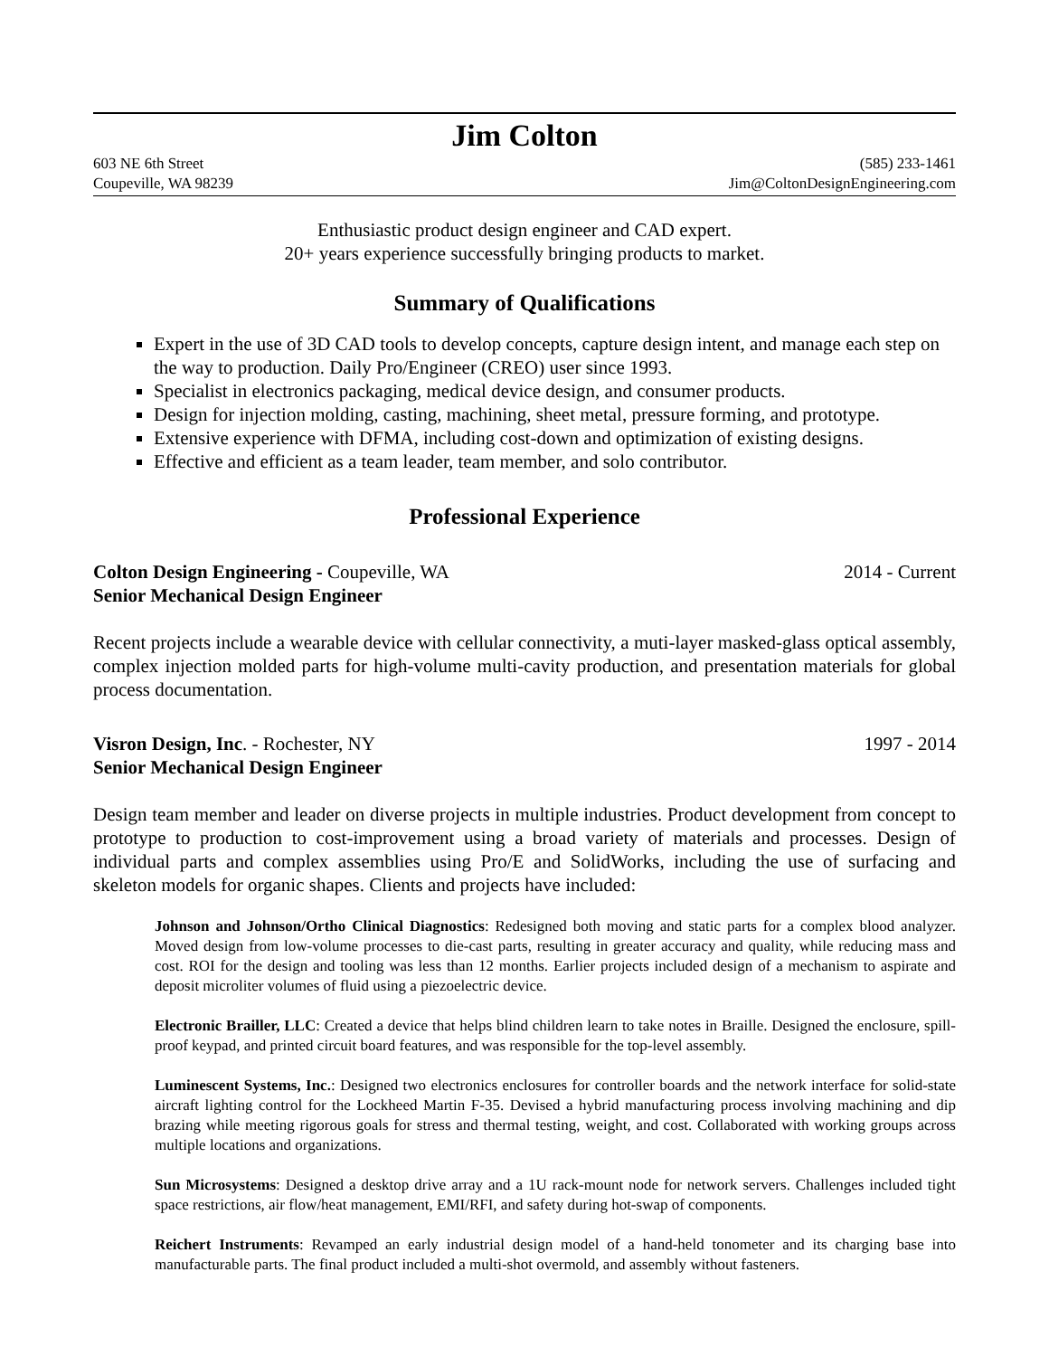Jim Colton
603 NE 6th Street (585) 233-1461
Coupeville, WA 98239 Jim@ColtonDesignEngineering.com
Enthusiastic product design engineer and CAD expert.
20+ years experience successfully bringing products to market.
Summary of Qualifications
Expert in the use of 3D CAD tools to develop concepts, capture design intent, and manage each step on the way to production. Daily Pro/Engineer (CREO) user since 1993.
Specialist in electronics packaging, medical device design, and consumer products.
Design for injection molding, casting, machining, sheet metal, pressure forming, and prototype.
Extensive experience with DFMA, including cost-down and optimization of existing designs.
Effective and efficient as a team leader, team member, and solo contributor.
Professional Experience
Colton Design Engineering - Coupeville, WA 2014 - Current
Senior Mechanical Design Engineer
Recent projects include a wearable device with cellular connectivity, a muti-layer masked-glass optical assembly, complex injection molded parts for high-volume multi-cavity production, and presentation materials for global process documentation.
Visron Design, Inc. - Rochester, NY 1997 - 2014
Senior Mechanical Design Engineer
Design team member and leader on diverse projects in multiple industries. Product development from concept to prototype to production to cost-improvement using a broad variety of materials and processes. Design of individual parts and complex assemblies using Pro/E and SolidWorks, including the use of surfacing and skeleton models for organic shapes. Clients and projects have included:
Johnson and Johnson/Ortho Clinical Diagnostics: Redesigned both moving and static parts for a complex blood analyzer. Moved design from low-volume processes to die-cast parts, resulting in greater accuracy and quality, while reducing mass and cost. ROI for the design and tooling was less than 12 months. Earlier projects included design of a mechanism to aspirate and deposit microliter volumes of fluid using a piezoelectric device.
Electronic Brailler, LLC: Created a device that helps blind children learn to take notes in Braille. Designed the enclosure, spill-proof keypad, and printed circuit board features, and was responsible for the top-level assembly.
Luminescent Systems, Inc.: Designed two electronics enclosures for controller boards and the network interface for solid-state aircraft lighting control for the Lockheed Martin F-35. Devised a hybrid manufacturing process involving machining and dip brazing while meeting rigorous goals for stress and thermal testing, weight, and cost. Collaborated with working groups across multiple locations and organizations.
Sun Microsystems: Designed a desktop drive array and a 1U rack-mount node for network servers. Challenges included tight space restrictions, air flow/heat management, EMI/RFI, and safety during hot-swap of components.
Reichert Instruments: Revamped an early industrial design model of a hand-held tonometer and its charging base into manufacturable parts. The final product included a multi-shot overmold, and assembly without fasteners.